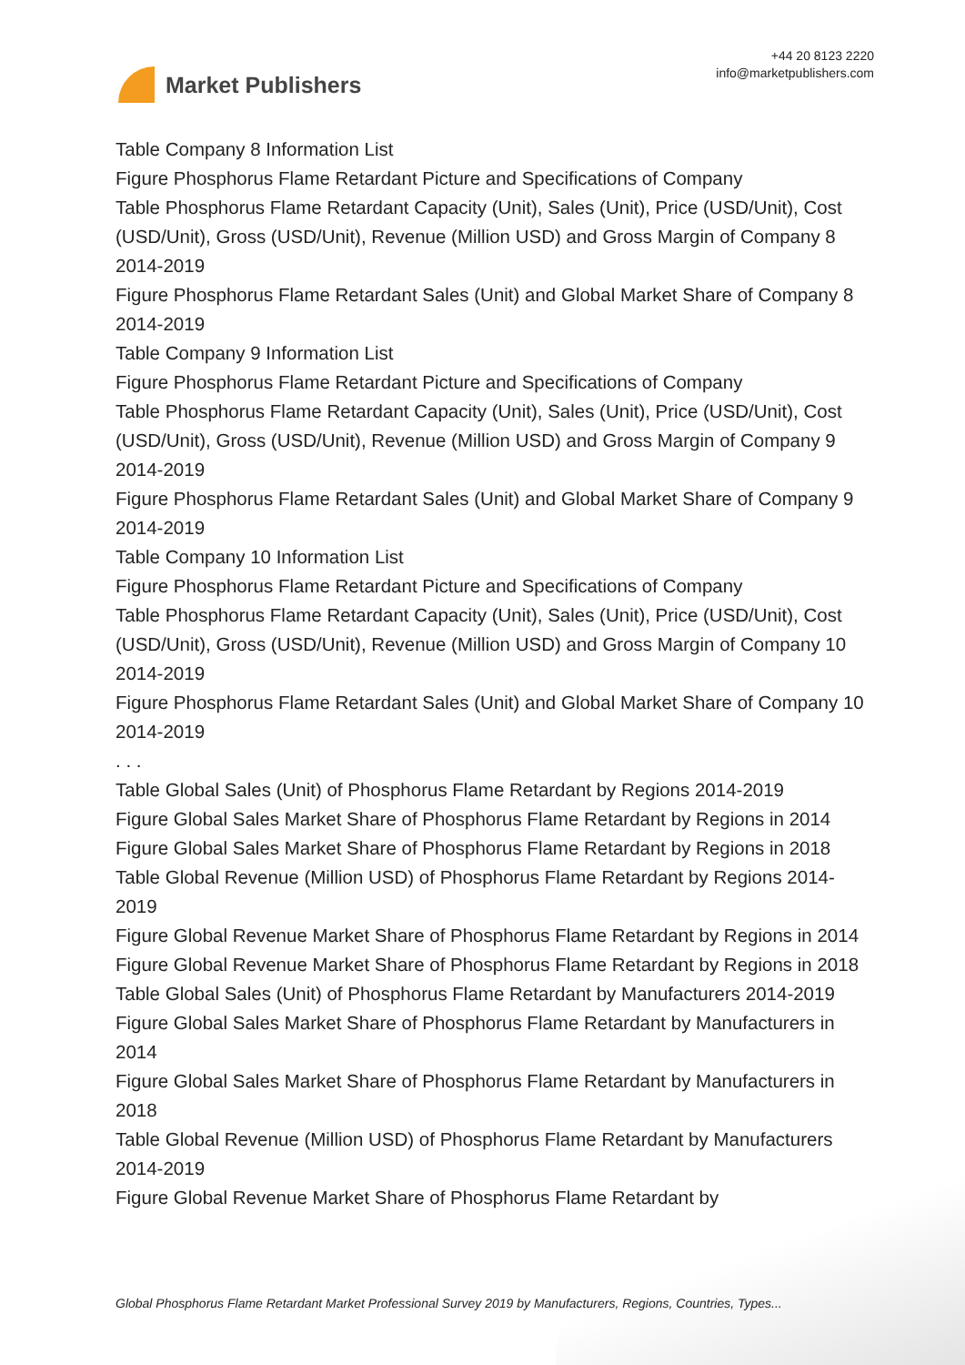Market Publishers
+44 20 8123 2220
info@marketpublishers.com
Table Company 8 Information List
Figure Phosphorus Flame Retardant Picture and Specifications of Company
Table Phosphorus Flame Retardant Capacity (Unit), Sales (Unit), Price (USD/Unit), Cost (USD/Unit), Gross (USD/Unit), Revenue (Million USD) and Gross Margin of Company 8 2014-2019
Figure Phosphorus Flame Retardant Sales (Unit) and Global Market Share of Company 8 2014-2019
Table Company 9 Information List
Figure Phosphorus Flame Retardant Picture and Specifications of Company
Table Phosphorus Flame Retardant Capacity (Unit), Sales (Unit), Price (USD/Unit), Cost (USD/Unit), Gross (USD/Unit), Revenue (Million USD) and Gross Margin of Company 9 2014-2019
Figure Phosphorus Flame Retardant Sales (Unit) and Global Market Share of Company 9 2014-2019
Table Company 10 Information List
Figure Phosphorus Flame Retardant Picture and Specifications of Company
Table Phosphorus Flame Retardant Capacity (Unit), Sales (Unit), Price (USD/Unit), Cost (USD/Unit), Gross (USD/Unit), Revenue (Million USD) and Gross Margin of Company 10 2014-2019
Figure Phosphorus Flame Retardant Sales (Unit) and Global Market Share of Company 10 2014-2019
. . .
Table Global Sales (Unit) of Phosphorus Flame Retardant by Regions 2014-2019
Figure Global Sales Market Share of Phosphorus Flame Retardant by Regions in 2014
Figure Global Sales Market Share of Phosphorus Flame Retardant by Regions in 2018
Table Global Revenue (Million USD) of Phosphorus Flame Retardant by Regions 2014-2019
Figure Global Revenue Market Share of Phosphorus Flame Retardant by Regions in 2014
Figure Global Revenue Market Share of Phosphorus Flame Retardant by Regions in 2018
Table Global Sales (Unit) of Phosphorus Flame Retardant by Manufacturers 2014-2019
Figure Global Sales Market Share of Phosphorus Flame Retardant by Manufacturers in 2014
Figure Global Sales Market Share of Phosphorus Flame Retardant by Manufacturers in 2018
Table Global Revenue (Million USD) of Phosphorus Flame Retardant by Manufacturers 2014-2019
Figure Global Revenue Market Share of Phosphorus Flame Retardant by
Global Phosphorus Flame Retardant Market Professional Survey 2019 by Manufacturers, Regions, Countries, Types...